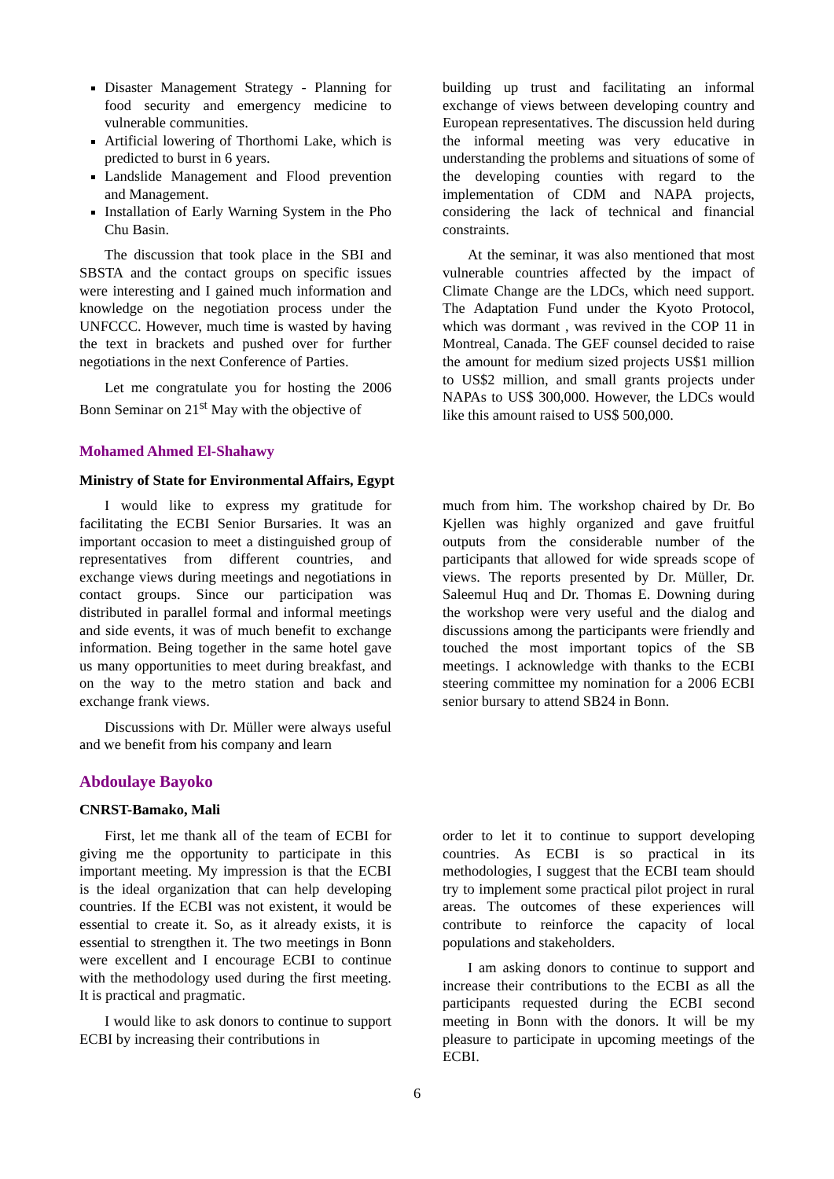Disaster Management Strategy - Planning for food security and emergency medicine to vulnerable communities.
Artificial lowering of Thorthomi Lake, which is predicted to burst in 6 years.
Landslide Management and Flood prevention and Management.
Installation of Early Warning System in the Pho Chu Basin.
The discussion that took place in the SBI and SBSTA and the contact groups on specific issues were interesting and I gained much information and knowledge on the negotiation process under the UNFCCC. However, much time is wasted by having the text in brackets and pushed over for further negotiations in the next Conference of Parties.
Let me congratulate you for hosting the 2006 Bonn Seminar on 21<sup>st</sup> May with the objective of
building up trust and facilitating an informal exchange of views between developing country and European representatives. The discussion held during the informal meeting was very educative in understanding the problems and situations of some of the developing counties with regard to the implementation of CDM and NAPA projects, considering the lack of technical and financial constraints.
At the seminar, it was also mentioned that most vulnerable countries affected by the impact of Climate Change are the LDCs, which need support. The Adaptation Fund under the Kyoto Protocol, which was dormant , was revived in the COP 11 in Montreal, Canada. The GEF counsel decided to raise the amount for medium sized projects US$1 million to US$2 million, and small grants projects under NAPAs to US$ 300,000. However, the LDCs would like this amount raised to US$ 500,000.
Mohamed Ahmed El-Shahawy
Ministry of State for Environmental Affairs, Egypt
I would like to express my gratitude for facilitating the ECBI Senior Bursaries. It was an important occasion to meet a distinguished group of representatives from different countries, and exchange views during meetings and negotiations in contact groups. Since our participation was distributed in parallel formal and informal meetings and side events, it was of much benefit to exchange information. Being together in the same hotel gave us many opportunities to meet during breakfast, and on the way to the metro station and back and exchange frank views.
Discussions with Dr. Müller were always useful and we benefit from his company and learn
much from him. The workshop chaired by Dr. Bo Kjellen was highly organized and gave fruitful outputs from the considerable number of the participants that allowed for wide spreads scope of views. The reports presented by Dr. Müller, Dr. Saleemul Huq and Dr. Thomas E. Downing during the workshop were very useful and the dialog and discussions among the participants were friendly and touched the most important topics of the SB meetings. I acknowledge with thanks to the ECBI steering committee my nomination for a 2006 ECBI senior bursary to attend SB24 in Bonn.
Abdoulaye Bayoko
CNRST-Bamako, Mali
First, let me thank all of the team of ECBI for giving me the opportunity to participate in this important meeting. My impression is that the ECBI is the ideal organization that can help developing countries. If the ECBI was not existent, it would be essential to create it. So, as it already exists, it is essential to strengthen it. The two meetings in Bonn were excellent and I encourage ECBI to continue with the methodology used during the first meeting. It is practical and pragmatic.
I would like to ask donors to continue to support ECBI by increasing their contributions in
order to let it to continue to support developing countries. As ECBI is so practical in its methodologies, I suggest that the ECBI team should try to implement some practical pilot project in rural areas. The outcomes of these experiences will contribute to reinforce the capacity of local populations and stakeholders.
I am asking donors to continue to support and increase their contributions to the ECBI as all the participants requested during the ECBI second meeting in Bonn with the donors. It will be my pleasure to participate in upcoming meetings of the ECBI.
6